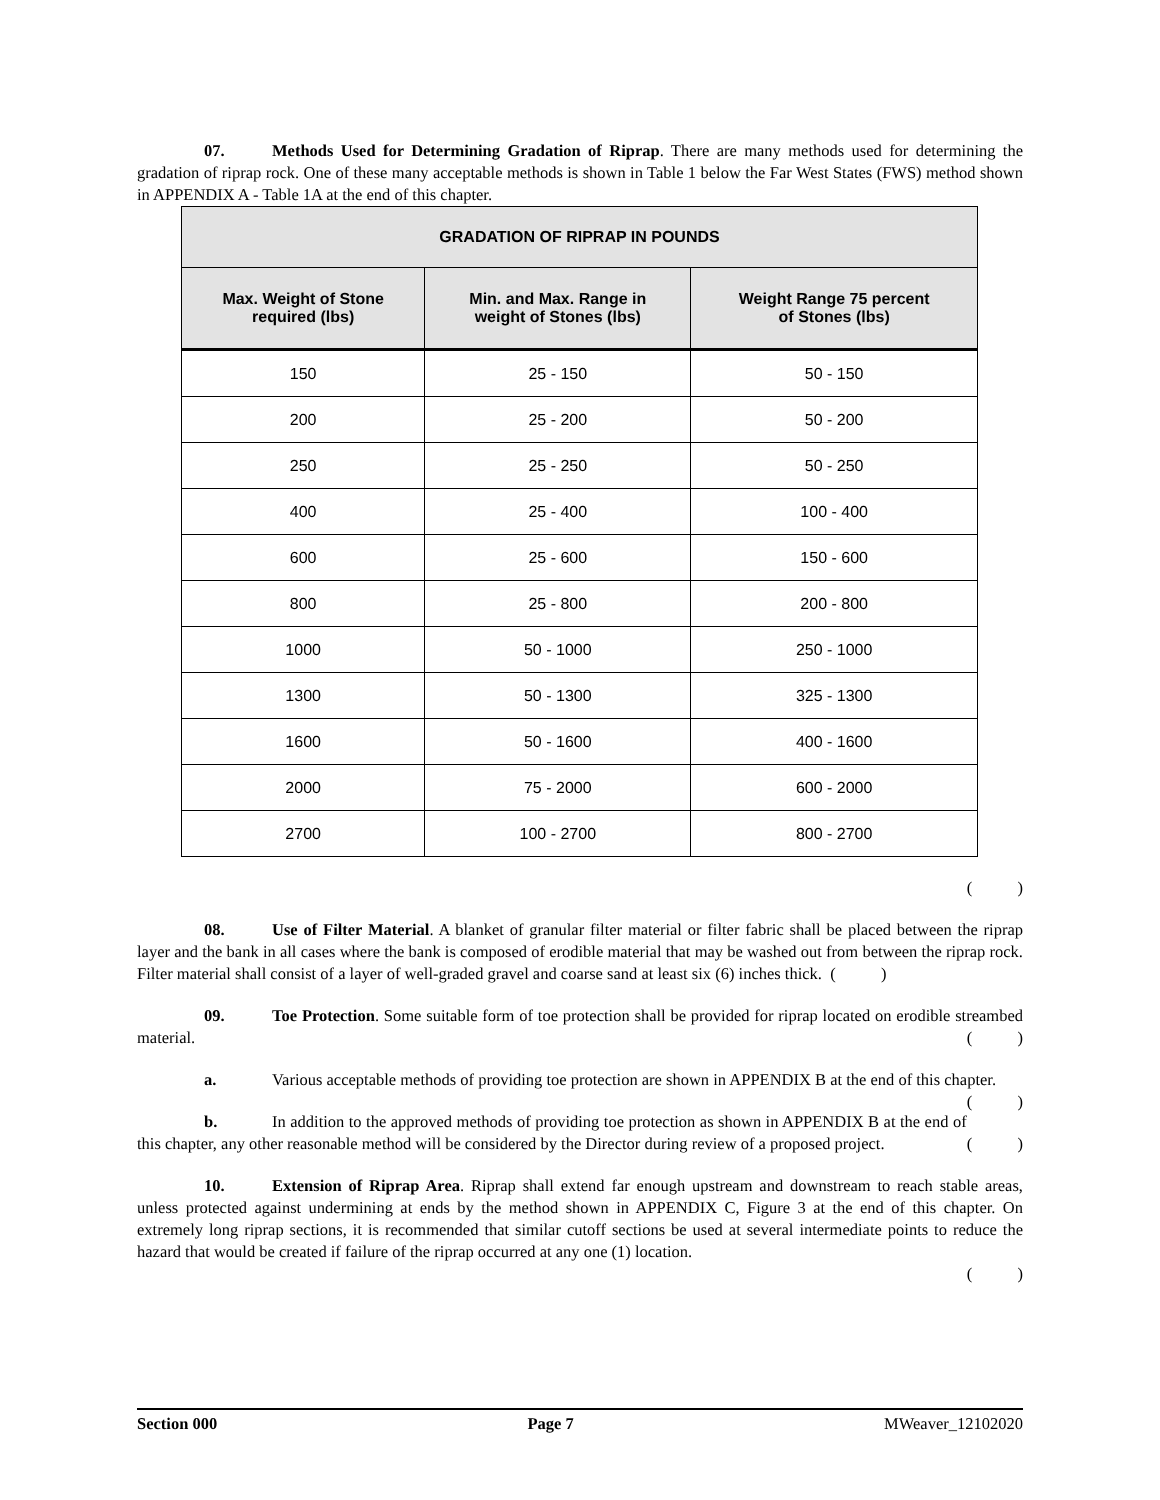07. Methods Used for Determining Gradation of Riprap. There are many methods used for determining the gradation of riprap rock. One of these many acceptable methods is shown in Table 1 below the Far West States (FWS) method shown in APPENDIX A - Table 1A at the end of this chapter.
| GRADATION OF RIPRAP IN POUNDS | | |
| --- | --- | --- |
| Max. Weight of Stone required (lbs) | Min. and Max. Range in weight of Stones (lbs) | Weight Range 75 percent of Stones (lbs) |
| 150 | 25 - 150 | 50 - 150 |
| 200 | 25 - 200 | 50 - 200 |
| 250 | 25 - 250 | 50 - 250 |
| 400 | 25 - 400 | 100 - 400 |
| 600 | 25 - 600 | 150 - 600 |
| 800 | 25 - 800 | 200 - 800 |
| 1000 | 50 - 1000 | 250 - 1000 |
| 1300 | 50 - 1300 | 325 - 1300 |
| 1600 | 50 - 1600 | 400 - 1600 |
| 2000 | 75 - 2000 | 600 - 2000 |
| 2700 | 100 - 2700 | 800 - 2700 |
( )
08. Use of Filter Material. A blanket of granular filter material or filter fabric shall be placed between the riprap layer and the bank in all cases where the bank is composed of erodible material that may be washed out from between the riprap rock. Filter material shall consist of a layer of well-graded gravel and coarse sand at least six (6) inches thick. ( )
09. Toe Protection. Some suitable form of toe protection shall be provided for riprap located on erodible streambed material. ( )
a. Various acceptable methods of providing toe protection are shown in APPENDIX B at the end of this chapter. ( )
b. In addition to the approved methods of providing toe protection as shown in APPENDIX B at the end of this chapter, any other reasonable method will be considered by the Director during review of a proposed project. ( )
10. Extension of Riprap Area. Riprap shall extend far enough upstream and downstream to reach stable areas, unless protected against undermining at ends by the method shown in APPENDIX C, Figure 3 at the end of this chapter. On extremely long riprap sections, it is recommended that similar cutoff sections be used at several intermediate points to reduce the hazard that would be created if failure of the riprap occurred at any one (1) location.
( )
Section 000 Page 7 MWeaver_12102020